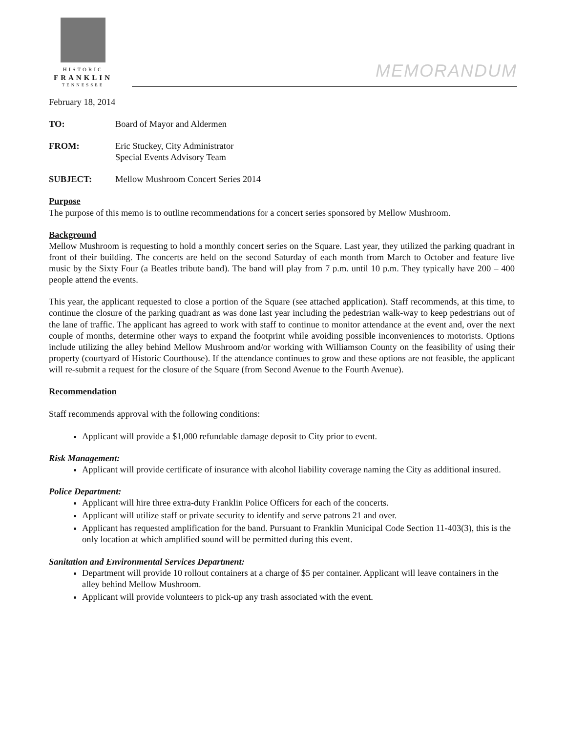HISTORIC
FRANKLIN
TENNESSEE
MEMORANDUM
February 18, 2014
TO: Board of Mayor and Aldermen
FROM: Eric Stuckey, City Administrator
Special Events Advisory Team
SUBJECT: Mellow Mushroom Concert Series 2014
Purpose
The purpose of this memo is to outline recommendations for a concert series sponsored by Mellow Mushroom.
Background
Mellow Mushroom is requesting to hold a monthly concert series on the Square. Last year, they utilized the parking quadrant in front of their building. The concerts are held on the second Saturday of each month from March to October and feature live music by the Sixty Four (a Beatles tribute band). The band will play from 7 p.m. until 10 p.m. They typically have 200 – 400 people attend the events.
This year, the applicant requested to close a portion of the Square (see attached application). Staff recommends, at this time, to continue the closure of the parking quadrant as was done last year including the pedestrian walk-way to keep pedestrians out of the lane of traffic. The applicant has agreed to work with staff to continue to monitor attendance at the event and, over the next couple of months, determine other ways to expand the footprint while avoiding possible inconveniences to motorists. Options include utilizing the alley behind Mellow Mushroom and/or working with Williamson County on the feasibility of using their property (courtyard of Historic Courthouse). If the attendance continues to grow and these options are not feasible, the applicant will re-submit a request for the closure of the Square (from Second Avenue to the Fourth Avenue).
Recommendation
Staff recommends approval with the following conditions:
Applicant will provide a $1,000 refundable damage deposit to City prior to event.
Risk Management:
Applicant will provide certificate of insurance with alcohol liability coverage naming the City as additional insured.
Police Department:
Applicant will hire three extra-duty Franklin Police Officers for each of the concerts.
Applicant will utilize staff or private security to identify and serve patrons 21 and over.
Applicant has requested amplification for the band. Pursuant to Franklin Municipal Code Section 11-403(3), this is the only location at which amplified sound will be permitted during this event.
Sanitation and Environmental Services Department:
Department will provide 10 rollout containers at a charge of $5 per container. Applicant will leave containers in the alley behind Mellow Mushroom.
Applicant will provide volunteers to pick-up any trash associated with the event.